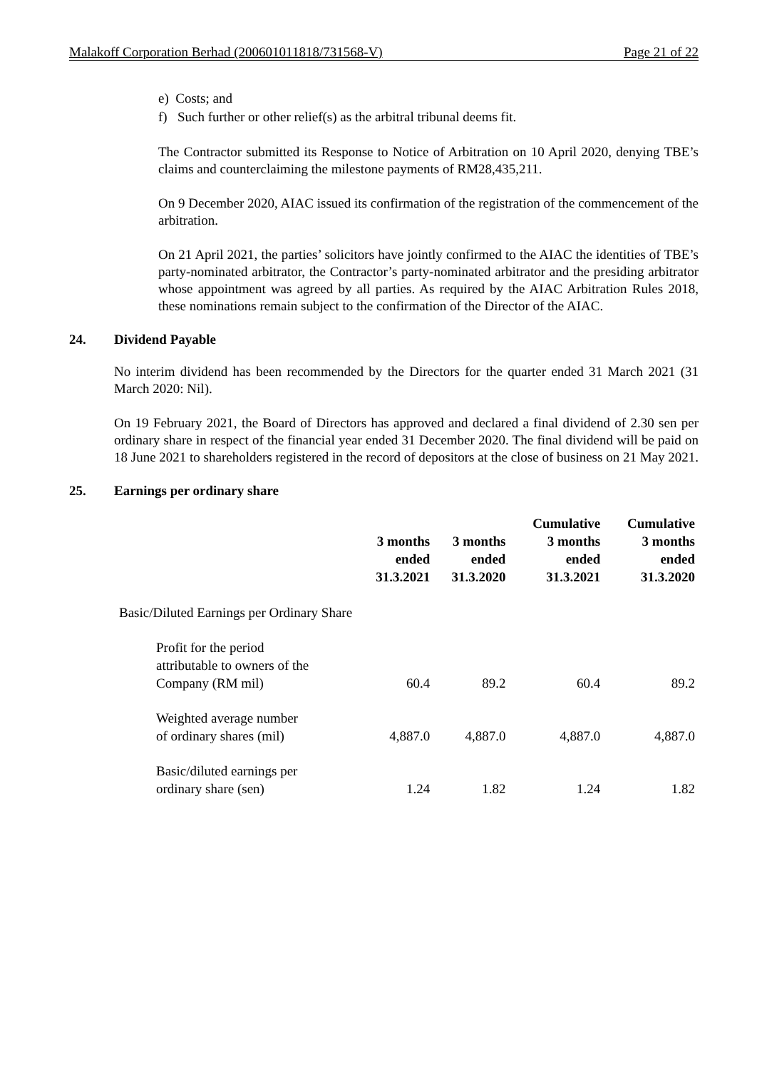Malakoff Corporation Berhad (200601011818/731568-V) Page 21 of 22
e) Costs; and
f) Such further or other relief(s) as the arbitral tribunal deems fit.
The Contractor submitted its Response to Notice of Arbitration on 10 April 2020, denying TBE’s claims and counterclaiming the milestone payments of RM28,435,211.
On 9 December 2020, AIAC issued its confirmation of the registration of the commencement of the arbitration.
On 21 April 2021, the parties’ solicitors have jointly confirmed to the AIAC the identities of TBE’s party-nominated arbitrator, the Contractor’s party-nominated arbitrator and the presiding arbitrator whose appointment was agreed by all parties. As required by the AIAC Arbitration Rules 2018, these nominations remain subject to the confirmation of the Director of the AIAC.
24. Dividend Payable
No interim dividend has been recommended by the Directors for the quarter ended 31 March 2021 (31 March 2020: Nil).
On 19 February 2021, the Board of Directors has approved and declared a final dividend of 2.30 sen per ordinary share in respect of the financial year ended 31 December 2020. The final dividend will be paid on 18 June 2021 to shareholders registered in the record of depositors at the close of business on 21 May 2021.
25. Earnings per ordinary share
| | 3 months ended 31.3.2021 | 3 months ended 31.3.2020 | Cumulative 3 months ended 31.3.2021 | Cumulative 3 months ended 31.3.2020 |
| --- | --- | --- | --- | --- |
| Basic/Diluted Earnings per Ordinary Share | | | | |
| Profit for the period attributable to owners of the Company (RM mil) | 60.4 | 89.2 | 60.4 | 89.2 |
| Weighted average number of ordinary shares (mil) | 4,887.0 | 4,887.0 | 4,887.0 | 4,887.0 |
| Basic/diluted earnings per ordinary share (sen) | 1.24 | 1.82 | 1.24 | 1.82 |